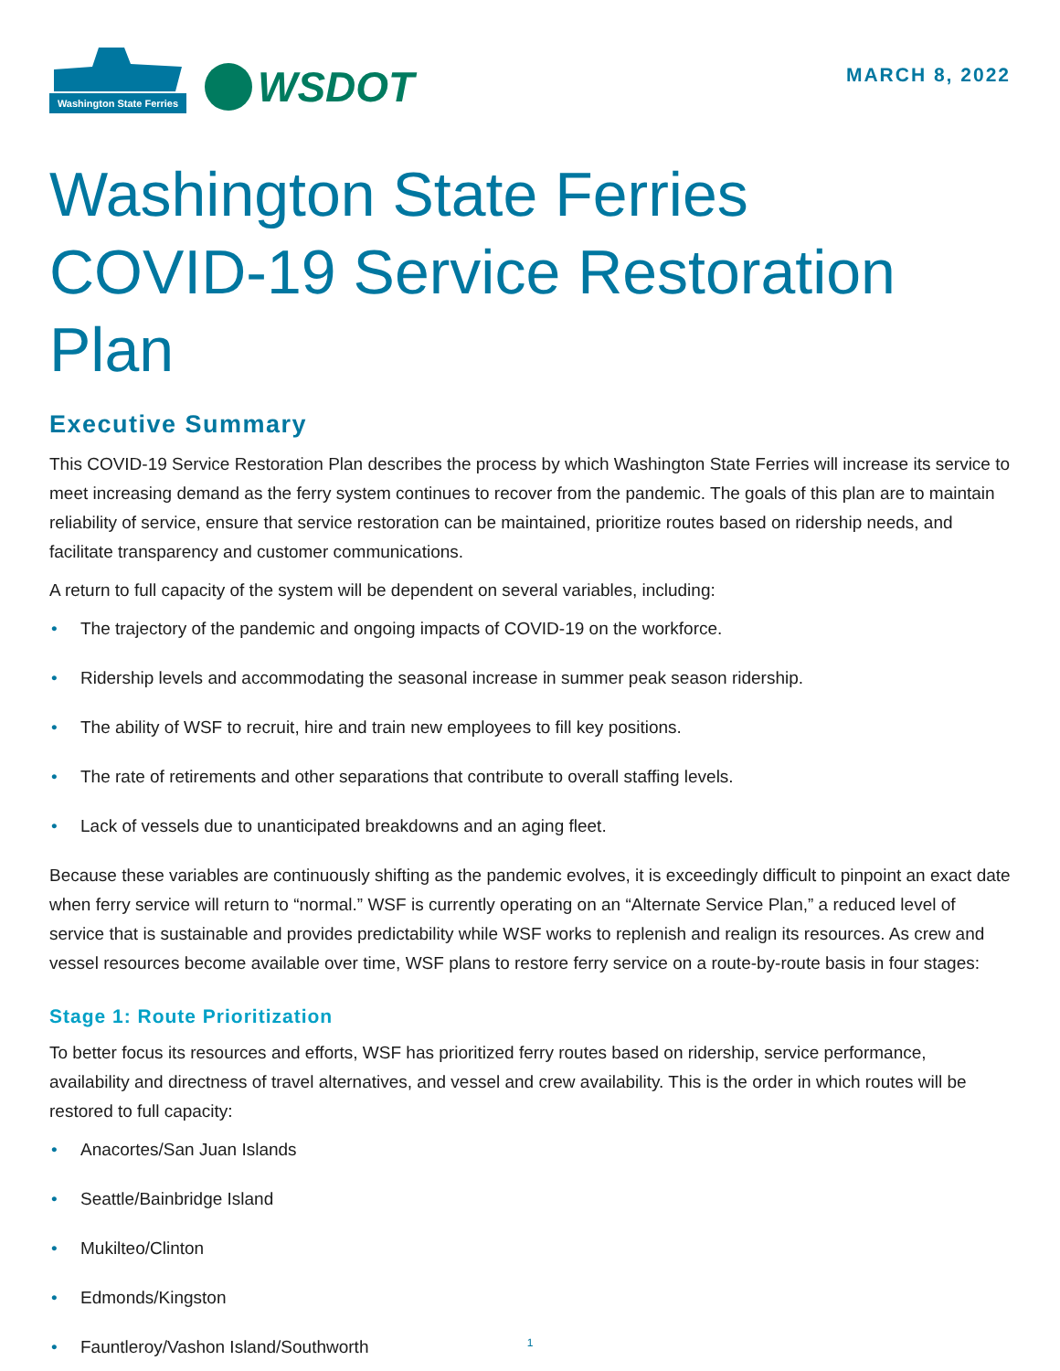Washington State Ferries
WSDOT
MARCH 8, 2022
Washington State Ferries
COVID-19 Service Restoration Plan
Executive Summary
This COVID-19 Service Restoration Plan describes the process by which Washington State Ferries will increase its service to meet increasing demand as the ferry system continues to recover from the pandemic. The goals of this plan are to maintain reliability of service, ensure that service restoration can be maintained, prioritize routes based on ridership needs, and facilitate transparency and customer communications.
A return to full capacity of the system will be dependent on several variables, including:
• The trajectory of the pandemic and ongoing impacts of COVID-19 on the workforce.
• Ridership levels and accommodating the seasonal increase in summer peak season ridership.
• The ability of WSF to recruit, hire and train new employees to fill key positions.
• The rate of retirements and other separations that contribute to overall staffing levels.
• Lack of vessels due to unanticipated breakdowns and an aging fleet.
Because these variables are continuously shifting as the pandemic evolves, it is exceedingly difficult to pinpoint an exact date when ferry service will return to “normal.” WSF is currently operating on an “Alternate Service Plan,” a reduced level of service that is sustainable and provides predictability while WSF works to replenish and realign its resources. As crew and vessel resources become available over time, WSF plans to restore ferry service on a route-by-route basis in four stages:
Stage 1: Route Prioritization
To better focus its resources and efforts, WSF has prioritized ferry routes based on ridership, service performance, availability and directness of travel alternatives, and vessel and crew availability. This is the order in which routes will be restored to full capacity:
• Anacortes/San Juan Islands
• Seattle/Bainbridge Island
• Mukilteo/Clinton
• Edmonds/Kingston
• Fauntleroy/Vashon Island/Southworth
1